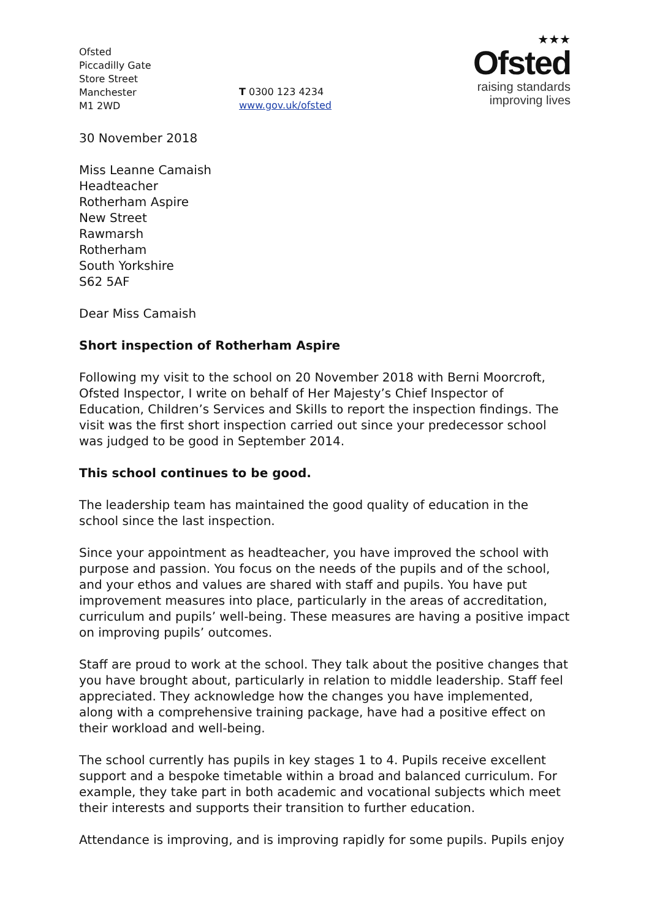Ofsted
Piccadilly Gate
Store Street
Manchester
M1 2WD
T 0300 123 4234
www.gov.uk/ofsted
★★★
Ofsted
raising standards
improving lives
30 November 2018
Miss Leanne Camaish
Headteacher
Rotherham Aspire
New Street
Rawmarsh
Rotherham
South Yorkshire
S62 5AF
Dear Miss Camaish
Short inspection of Rotherham Aspire
Following my visit to the school on 20 November 2018 with Berni Moorcroft, Ofsted Inspector, I write on behalf of Her Majesty’s Chief Inspector of Education, Children’s Services and Skills to report the inspection findings. The visit was the first short inspection carried out since your predecessor school was judged to be good in September 2014.
This school continues to be good.
The leadership team has maintained the good quality of education in the school since the last inspection.
Since your appointment as headteacher, you have improved the school with purpose and passion. You focus on the needs of the pupils and of the school, and your ethos and values are shared with staff and pupils. You have put improvement measures into place, particularly in the areas of accreditation, curriculum and pupils’ well-being. These measures are having a positive impact on improving pupils’ outcomes.
Staff are proud to work at the school. They talk about the positive changes that you have brought about, particularly in relation to middle leadership. Staff feel appreciated. They acknowledge how the changes you have implemented, along with a comprehensive training package, have had a positive effect on their workload and well-being.
The school currently has pupils in key stages 1 to 4. Pupils receive excellent support and a bespoke timetable within a broad and balanced curriculum. For example, they take part in both academic and vocational subjects which meet their interests and supports their transition to further education.
Attendance is improving, and is improving rapidly for some pupils. Pupils enjoy